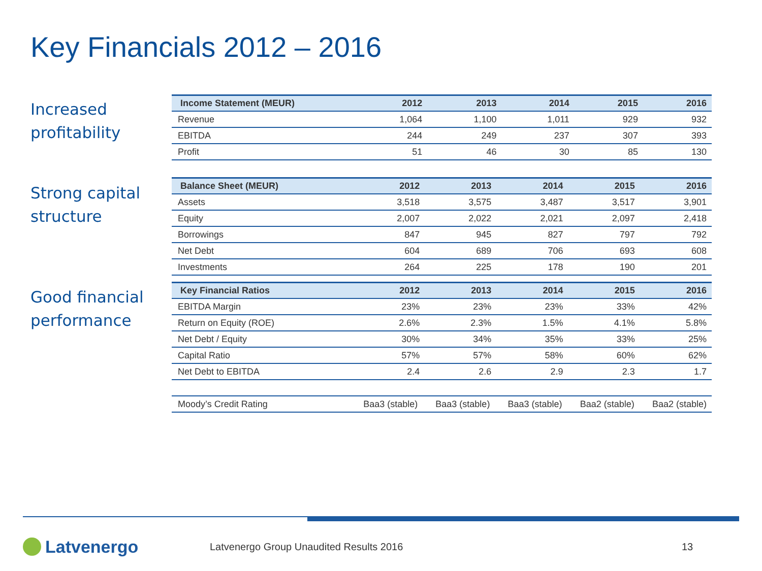Key Financials 2012 – 2016
Increased profitability
| Income Statement (MEUR) | 2012 | 2013 | 2014 | 2015 | 2016 |
| --- | --- | --- | --- | --- | --- |
| Revenue | 1,064 | 1,100 | 1,011 | 929 | 932 |
| EBITDA | 244 | 249 | 237 | 307 | 393 |
| Profit | 51 | 46 | 30 | 85 | 130 |
Strong capital structure
| Balance Sheet (MEUR) | 2012 | 2013 | 2014 | 2015 | 2016 |
| --- | --- | --- | --- | --- | --- |
| Assets | 3,518 | 3,575 | 3,487 | 3,517 | 3,901 |
| Equity | 2,007 | 2,022 | 2,021 | 2,097 | 2,418 |
| Borrowings | 847 | 945 | 827 | 797 | 792 |
| Net Debt | 604 | 689 | 706 | 693 | 608 |
| Investments | 264 | 225 | 178 | 190 | 201 |
Good financial performance
| Key Financial Ratios | 2012 | 2013 | 2014 | 2015 | 2016 |
| --- | --- | --- | --- | --- | --- |
| EBITDA Margin | 23% | 23% | 23% | 33% | 42% |
| Return on Equity (ROE) | 2.6% | 2.3% | 1.5% | 4.1% | 5.8% |
| Net Debt / Equity | 30% | 34% | 35% | 33% | 25% |
| Capital Ratio | 57% | 57% | 58% | 60% | 62% |
| Net Debt to EBITDA | 2.4 | 2.6 | 2.9 | 2.3 | 1.7 |
| Moody’s Credit Rating | Baa3 (stable) | Baa3 (stable) | Baa3 (stable) | Baa2 (stable) | Baa2 (stable) |
Latvenergo
Latvenergo Group Unaudited Results 2016
13